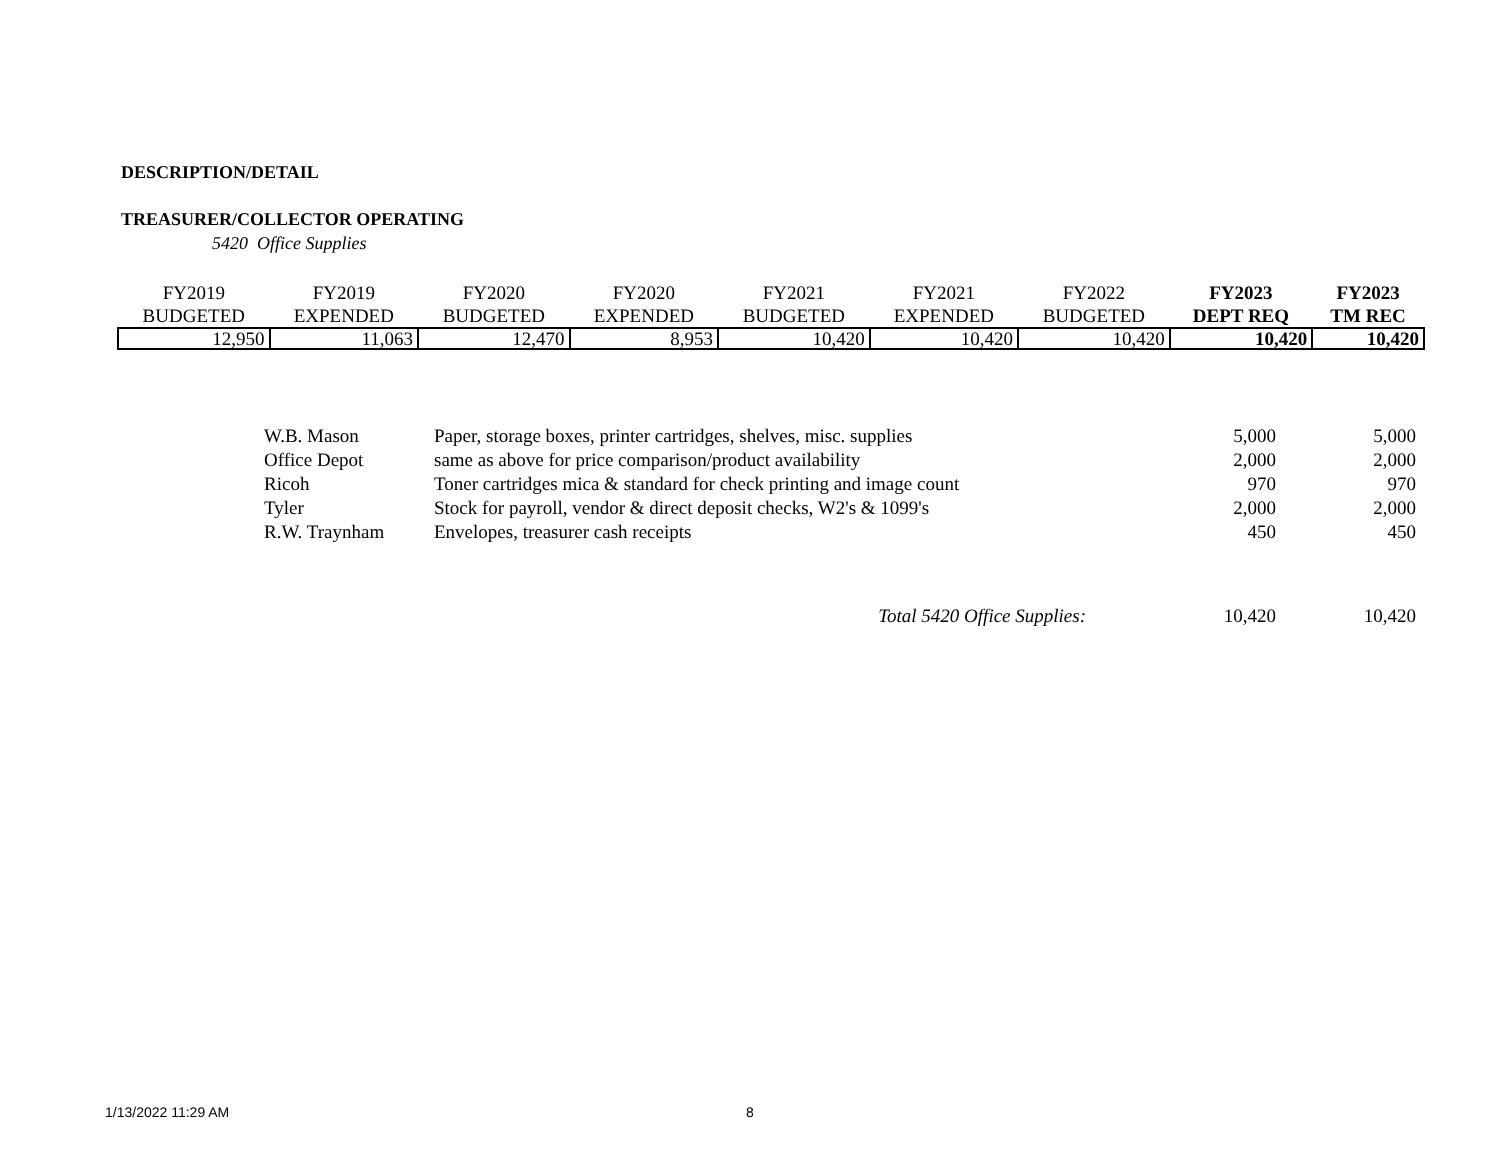DESCRIPTION/DETAIL
TREASURER/COLLECTOR OPERATING
5420 Office Supplies
| FY2019 BUDGETED | FY2019 EXPENDED | FY2020 BUDGETED | FY2020 EXPENDED | FY2021 BUDGETED | FY2021 EXPENDED | FY2022 BUDGETED | FY2023 DEPT REQ | FY2023 TM REC |
| --- | --- | --- | --- | --- | --- | --- | --- | --- |
| 12,950 | 11,063 | 12,470 | 8,953 | 10,420 | 10,420 | 10,420 | 10,420 | 10,420 |
| W.B. Mason | Paper, storage boxes, printer cartridges, shelves, misc. supplies | 5,000 | 5,000 |
| Office Depot | same as above for price comparison/product availability | 2,000 | 2,000 |
| Ricoh | Toner cartridges mica & standard for check printing and image count | 970 | 970 |
| Tyler | Stock for payroll, vendor & direct deposit checks, W2's & 1099's | 2,000 | 2,000 |
| R.W. Traynham | Envelopes, treasurer cash receipts | 450 | 450 |
| | Total 5420 Office Supplies: | 10,420 | 10,420 |
1/13/2022 11:29 AM 8